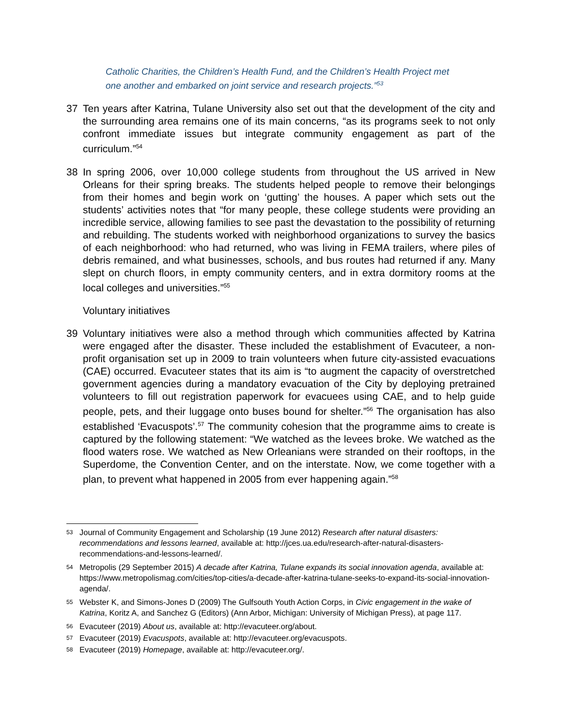Catholic Charities, the Children’s Health Fund, and the Children’s Health Project met one another and embarked on joint service and research projects.”<sup>53</sup>
37 Ten years after Katrina, Tulane University also set out that the development of the city and the surrounding area remains one of its main concerns, “as its programs seek to not only confront immediate issues but integrate community engagement as part of the curriculum.”<sup>54</sup>
38 In spring 2006, over 10,000 college students from throughout the US arrived in New Orleans for their spring breaks. The students helped people to remove their belongings from their homes and begin work on ‘gutting’ the houses. A paper which sets out the students’ activities notes that “for many people, these college students were providing an incredible service, allowing families to see past the devastation to the possibility of returning and rebuilding. The students worked with neighborhood organizations to survey the basics of each neighborhood: who had returned, who was living in FEMA trailers, where piles of debris remained, and what businesses, schools, and bus routes had returned if any. Many slept on church floors, in empty community centers, and in extra dormitory rooms at the local colleges and universities.”<sup>55</sup>
Voluntary initiatives
39 Voluntary initiatives were also a method through which communities affected by Katrina were engaged after the disaster. These included the establishment of Evacuteer, a non-profit organisation set up in 2009 to train volunteers when future city-assisted evacuations (CAE) occurred. Evacuteer states that its aim is “to augment the capacity of overstretched government agencies during a mandatory evacuation of the City by deploying pretrained volunteers to fill out registration paperwork for evacuees using CAE, and to help guide people, pets, and their luggage onto buses bound for shelter.”<sup>56</sup> The organisation has also established ‘Evacuspots’.<sup>57</sup> The community cohesion that the programme aims to create is captured by the following statement: “We watched as the levees broke. We watched as the flood waters rose. We watched as New Orleanians were stranded on their rooftops, in the Superdome, the Convention Center, and on the interstate. Now, we come together with a plan, to prevent what happened in 2005 from ever happening again.”<sup>58</sup>
53
Journal of Community Engagement and Scholarship (19 June 2012) Research after natural disasters: recommendations and lessons learned, available at: http://jces.ua.edu/research-after-natural-disasters-recommendations-and-lessons-learned/.
54
Metropolis (29 September 2015) A decade after Katrina, Tulane expands its social innovation agenda, available at: https://www.metropolismag.com/cities/top-cities/a-decade-after-katrina-tulane-seeks-to-expand-its-social-innovation-agenda/.
55
Webster K, and Simons-Jones D (2009) The Gulfsouth Youth Action Corps, in Civic engagement in the wake of Katrina, Koritz A, and Sanchez G (Editors) (Ann Arbor, Michigan: University of Michigan Press), at page 117.
56
Evacuteer (2019) About us, available at: http://evacuteer.org/about.
57
Evacuteer (2019) Evacuspots, available at: http://evacuteer.org/evacuspots.
58
Evacuteer (2019) Homepage, available at: http://evacuteer.org/.